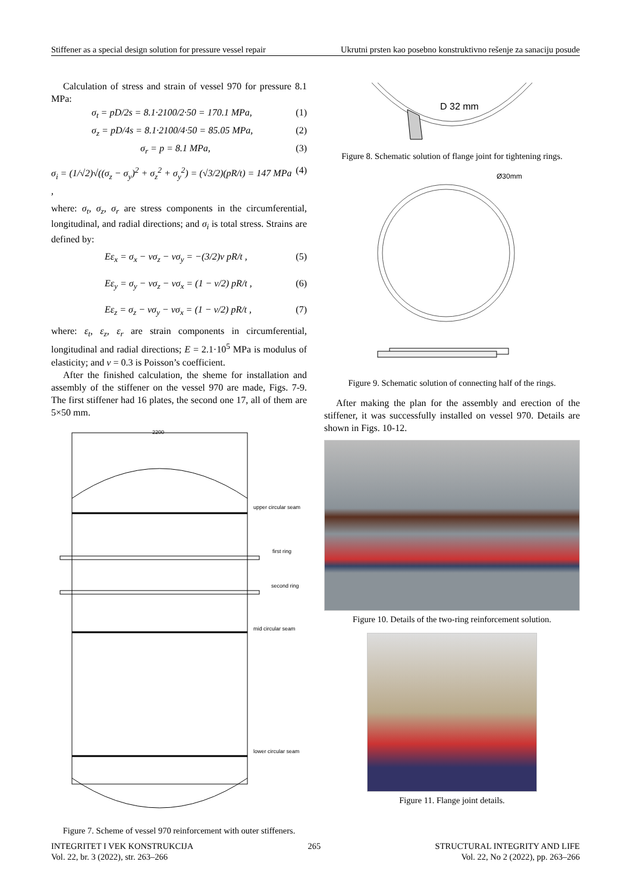Stiffener as a special design solution for pressure vessel repair Ukrutni prsten kao posebno konstruktivno rešenje za sanaciju posude
Calculation of stress and strain of vessel 970 for pressure 8.1 MPa:
σ<sub>t</sub> = pD/2s = 8.1·2100/2·50 = 170.1 MPa, (1)
σ<sub>z</sub> = pD/4s = 8.1·2100/4·50 = 85.05 MPa, (2)
σ<sub>r</sub> = p = 8.1 MPa, (3)
σ<sub>i</sub> = (1/√2)√((σ<sub>z</sub> − σ<sub>y</sub>)<sup>2</sup> + σ<sub>z</sub><sup>2</sup> + σ<sub>y</sub><sup>2</sup>) = (√3/2)(pR/t) = 147 MPa , (4)
where: σ<sub>t</sub>, σ<sub>z</sub>, σ<sub>r</sub> are stress components in the circumferential, longitudinal, and radial directions; and σ<sub>i</sub> is total stress. Strains are defined by:
Eε<sub>x</sub> = σ<sub>x</sub> − νσ<sub>z</sub> − νσ<sub>y</sub> = −(3/2)ν pR/t , (5)
Eε<sub>y</sub> = σ<sub>y</sub> − νσ<sub>z</sub> − νσ<sub>x</sub> = (1 − ν/2) pR/t , (6)
Eε<sub>z</sub> = σ<sub>z</sub> − νσ<sub>y</sub> − νσ<sub>x</sub> = (1 − ν/2) pR/t , (7)
where: ε<sub>t</sub>, ε<sub>z</sub>, ε<sub>r</sub> are strain components in circumferential, longitudinal and radial directions; E = 2.1·10<sup>5</sup> MPa is modulus of elasticity; and ν = 0.3 is Poisson’s coefficient.
After the finished calculation, the sheme for installation and assembly of the stiffener on the vessel 970 are made, Figs. 7-9. The first stiffener had 16 plates, the second one 17, all of them are 5×50 mm.
2200
upper circular seam
first ring
second ring
mid circular seam
lower circular seam
Figure 7. Scheme of vessel 970 reinforcement with outer stiffeners.
D 32 mm
Figure 8. Schematic solution of flange joint for tightening rings.
Ø30mm
Figure 9. Schematic solution of connecting half of the rings.
After making the plan for the assembly and erection of the stiffener, it was successfully installed on vessel 970. Details are shown in Figs. 10-12.
Figure 10. Details of the two-ring reinforcement solution.
Figure 11. Flange joint details.
INTEGRITET I VEK KONSTRUKCIJA
Vol. 22, br. 3 (2022), str. 263–266
265 STRUCTURAL INTEGRITY AND LIFE
Vol. 22, No 2 (2022), pp. 263–266